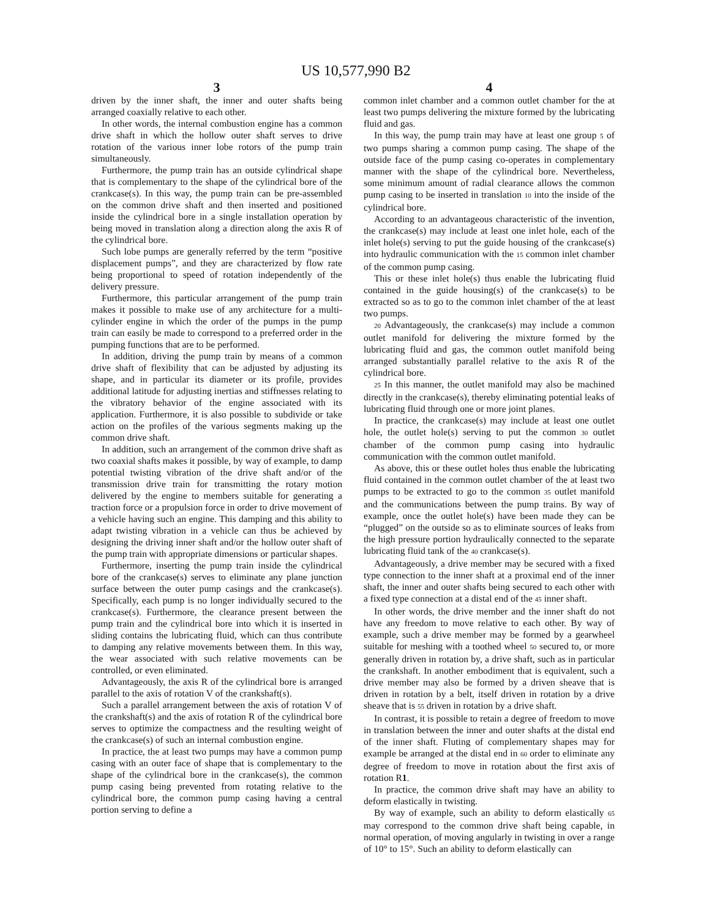US 10,577,990 B2
3
driven by the inner shaft, the inner and outer shafts being arranged coaxially relative to each other.
In other words, the internal combustion engine has a common drive shaft in which the hollow outer shaft serves to drive rotation of the various inner lobe rotors of the pump train simultaneously.
Furthermore, the pump train has an outside cylindrical shape that is complementary to the shape of the cylindrical bore of the crankcase(s). In this way, the pump train can be pre-assembled on the common drive shaft and then inserted and positioned inside the cylindrical bore in a single installation operation by being moved in translation along a direction along the axis R of the cylindrical bore.
Such lobe pumps are generally referred by the term “positive displacement pumps”, and they are characterized by flow rate being proportional to speed of rotation independently of the delivery pressure.
Furthermore, this particular arrangement of the pump train makes it possible to make use of any architecture for a multi-cylinder engine in which the order of the pumps in the pump train can easily be made to correspond to a preferred order in the pumping functions that are to be performed.
In addition, driving the pump train by means of a common drive shaft of flexibility that can be adjusted by adjusting its shape, and in particular its diameter or its profile, provides additional latitude for adjusting inertias and stiffnesses relating to the vibratory behavior of the engine associated with its application. Furthermore, it is also possible to subdivide or take action on the profiles of the various segments making up the common drive shaft.
In addition, such an arrangement of the common drive shaft as two coaxial shafts makes it possible, by way of example, to damp potential twisting vibration of the drive shaft and/or of the transmission drive train for transmitting the rotary motion delivered by the engine to members suitable for generating a traction force or a propulsion force in order to drive movement of a vehicle having such an engine. This damping and this ability to adapt twisting vibration in a vehicle can thus be achieved by designing the driving inner shaft and/or the hollow outer shaft of the pump train with appropriate dimensions or particular shapes.
Furthermore, inserting the pump train inside the cylindrical bore of the crankcase(s) serves to eliminate any plane junction surface between the outer pump casings and the crankcase(s). Specifically, each pump is no longer individually secured to the crankcase(s). Furthermore, the clearance present between the pump train and the cylindrical bore into which it is inserted in sliding contains the lubricating fluid, which can thus contribute to damping any relative movements between them. In this way, the wear associated with such relative movements can be controlled, or even eliminated.
Advantageously, the axis R of the cylindrical bore is arranged parallel to the axis of rotation V of the crankshaft(s).
Such a parallel arrangement between the axis of rotation V of the crankshaft(s) and the axis of rotation R of the cylindrical bore serves to optimize the compactness and the resulting weight of the crankcase(s) of such an internal combustion engine.
In practice, the at least two pumps may have a common pump casing with an outer face of shape that is complementary to the shape of the cylindrical bore in the crankcase(s), the common pump casing being prevented from rotating relative to the cylindrical bore, the common pump casing having a central portion serving to define a
4
common inlet chamber and a common outlet chamber for the at least two pumps delivering the mixture formed by the lubricating fluid and gas.
In this way, the pump train may have at least one group 5 of two pumps sharing a common pump casing. The shape of the outside face of the pump casing co-operates in complementary manner with the shape of the cylindrical bore. Nevertheless, some minimum amount of radial clearance allows the common pump casing to be inserted in translation 10 into the inside of the cylindrical bore.
According to an advantageous characteristic of the invention, the crankcase(s) may include at least one inlet hole, each of the inlet hole(s) serving to put the guide housing of the crankcase(s) into hydraulic communication with the 15 common inlet chamber of the common pump casing.
This or these inlet hole(s) thus enable the lubricating fluid contained in the guide housing(s) of the crankcase(s) to be extracted so as to go to the common inlet chamber of the at least two pumps.
20 Advantageously, the crankcase(s) may include a common outlet manifold for delivering the mixture formed by the lubricating fluid and gas, the common outlet manifold being arranged substantially parallel relative to the axis R of the cylindrical bore.
25 In this manner, the outlet manifold may also be machined directly in the crankcase(s), thereby eliminating potential leaks of lubricating fluid through one or more joint planes.
In practice, the crankcase(s) may include at least one outlet hole, the outlet hole(s) serving to put the common 30 outlet chamber of the common pump casing into hydraulic communication with the common outlet manifold.
As above, this or these outlet holes thus enable the lubricating fluid contained in the common outlet chamber of the at least two pumps to be extracted to go to the common 35 outlet manifold and the communications between the pump trains. By way of example, once the outlet hole(s) have been made they can be “plugged” on the outside so as to eliminate sources of leaks from the high pressure portion hydraulically connected to the separate lubricating fluid tank of the 40 crankcase(s).
Advantageously, a drive member may be secured with a fixed type connection to the inner shaft at a proximal end of the inner shaft, the inner and outer shafts being secured to each other with a fixed type connection at a distal end of the 45 inner shaft.
In other words, the drive member and the inner shaft do not have any freedom to move relative to each other. By way of example, such a drive member may be formed by a gearwheel suitable for meshing with a toothed wheel 50 secured to, or more generally driven in rotation by, a drive shaft, such as in particular the crankshaft. In another embodiment that is equivalent, such a drive member may also be formed by a driven sheave that is driven in rotation by a belt, itself driven in rotation by a drive sheave that is 55 driven in rotation by a drive shaft.
In contrast, it is possible to retain a degree of freedom to move in translation between the inner and outer shafts at the distal end of the inner shaft. Fluting of complementary shapes may for example be arranged at the distal end in 60 order to eliminate any degree of freedom to move in rotation about the first axis of rotation R1.
In practice, the common drive shaft may have an ability to deform elastically in twisting.
By way of example, such an ability to deform elastically 65 may correspond to the common drive shaft being capable, in normal operation, of moving angularly in twisting in over a range of 10° to 15°. Such an ability to deform elastically can